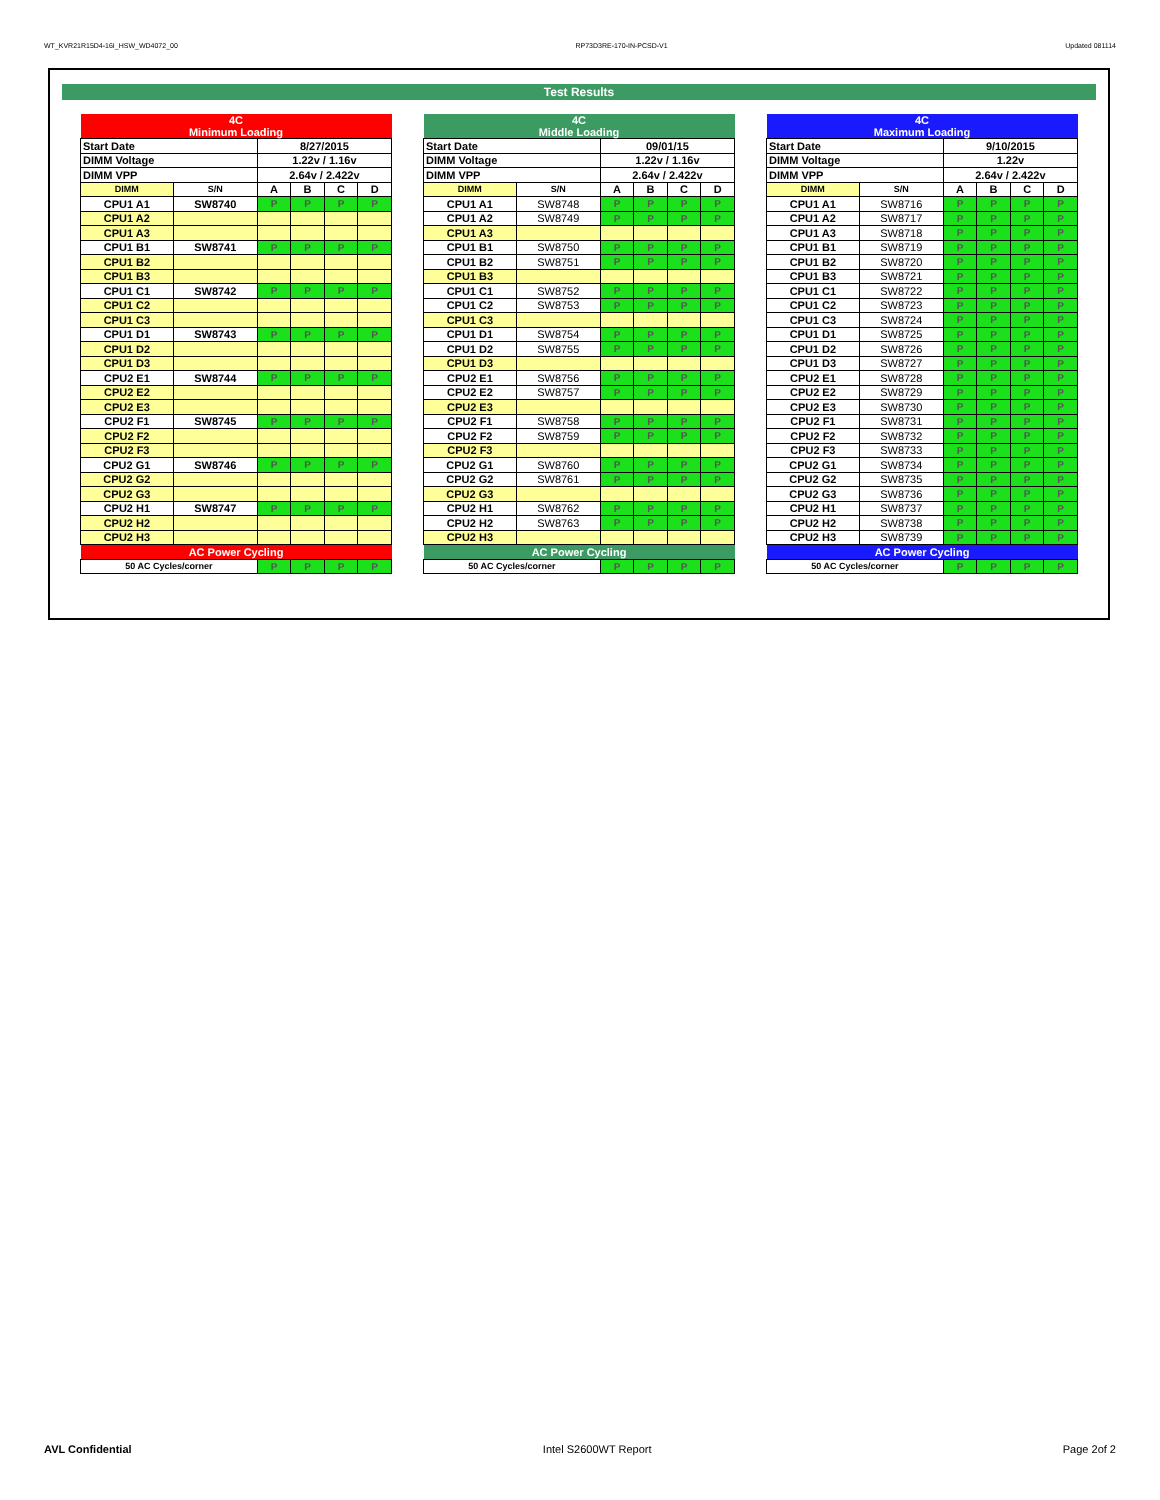WT_KVR21R15D4-16I_HSW_WD4072_00 RP73D3RE-170-IN-PCSD-V1 Updated 081114
Test Results
| 4C Minimum Loading | | | | | |
| Start Date | | 8/27/2015 | | | |
| DIMM Voltage | | 1.22v / 1.16v | | | |
| DIMM VPP | | 2.64v / 2.422v | | | |
| DIMM | S/N | A | B | C | D |
| CPU1 A1 | SW8740 | P | P | P | P |
| CPU1 A2 | | | | | |
| CPU1 A3 | | | | | |
| CPU1 B1 | SW8741 | P | P | P | P |
| CPU1 B2 | | | | | |
| CPU1 B3 | | | | | |
| CPU1 C1 | SW8742 | P | P | P | P |
| CPU1 C2 | | | | | |
| CPU1 C3 | | | | | |
| CPU1 D1 | SW8743 | P | P | P | P |
| CPU1 D2 | | | | | |
| CPU1 D3 | | | | | |
| CPU2 E1 | SW8744 | P | P | P | P |
| CPU2 E2 | | | | | |
| CPU2 E3 | | | | | |
| CPU2 F1 | SW8745 | P | P | P | P |
| CPU2 F2 | | | | | |
| CPU2 F3 | | | | | |
| CPU2 G1 | SW8746 | P | P | P | P |
| CPU2 G2 | | | | | |
| CPU2 G3 | | | | | |
| CPU2 H1 | SW8747 | P | P | P | P |
| CPU2 H2 | | | | | |
| CPU2 H3 | | | | | |
| AC Power Cycling | | | | | |
| 50 AC Cycles/corner | | P | P | P | P |
| 4C Middle Loading | | | | | |
| Start Date | | 09/01/15 | | | |
| DIMM Voltage | | 1.22v / 1.16v | | | |
| DIMM VPP | | 2.64v / 2.422v | | | |
| DIMM | S/N | A | B | C | D |
| CPU1 A1 | SW8748 | P | P | P | P |
| CPU1 A2 | SW8749 | P | P | P | P |
| CPU1 A3 | | | | | |
| CPU1 B1 | SW8750 | P | P | P | P |
| CPU1 B2 | SW8751 | P | P | P | P |
| CPU1 B3 | | | | | |
| CPU1 C1 | SW8752 | P | P | P | P |
| CPU1 C2 | SW8753 | P | P | P | P |
| CPU1 C3 | | | | | |
| CPU1 D1 | SW8754 | P | P | P | P |
| CPU1 D2 | SW8755 | P | P | P | P |
| CPU1 D3 | | | | | |
| CPU2 E1 | SW8756 | P | P | P | P |
| CPU2 E2 | SW8757 | P | P | P | P |
| CPU2 E3 | | | | | |
| CPU2 F1 | SW8758 | P | P | P | P |
| CPU2 F2 | SW8759 | P | P | P | P |
| CPU2 F3 | | | | | |
| CPU2 G1 | SW8760 | P | P | P | P |
| CPU2 G2 | SW8761 | P | P | P | P |
| CPU2 G3 | | | | | |
| CPU2 H1 | SW8762 | P | P | P | P |
| CPU2 H2 | SW8763 | P | P | P | P |
| CPU2 H3 | | | | | |
| AC Power Cycling | | | | | |
| 50 AC Cycles/corner | | P | P | P | P |
| 4C Maximum Loading | | | | | |
| Start Date | | 9/10/2015 | | | |
| DIMM Voltage | | 1.22v | | | |
| DIMM VPP | | 2.64v / 2.422v | | | |
| DIMM | S/N | A | B | C | D |
| CPU1 A1 | SW8716 | P | P | P | P |
| CPU1 A2 | SW8717 | P | P | P | P |
| CPU1 A3 | SW8718 | P | P | P | P |
| CPU1 B1 | SW8719 | P | P | P | P |
| CPU1 B2 | SW8720 | P | P | P | P |
| CPU1 B3 | SW8721 | P | P | P | P |
| CPU1 C1 | SW8722 | P | P | P | P |
| CPU1 C2 | SW8723 | P | P | P | P |
| CPU1 C3 | SW8724 | P | P | P | P |
| CPU1 D1 | SW8725 | P | P | P | P |
| CPU1 D2 | SW8726 | P | P | P | P |
| CPU1 D3 | SW8727 | P | P | P | P |
| CPU2 E1 | SW8728 | P | P | P | P |
| CPU2 E2 | SW8729 | P | P | P | P |
| CPU2 E3 | SW8730 | P | P | P | P |
| CPU2 F1 | SW8731 | P | P | P | P |
| CPU2 F2 | SW8732 | P | P | P | P |
| CPU2 F3 | SW8733 | P | P | P | P |
| CPU2 G1 | SW8734 | P | P | P | P |
| CPU2 G2 | SW8735 | P | P | P | P |
| CPU2 G3 | SW8736 | P | P | P | P |
| CPU2 H1 | SW8737 | P | P | P | P |
| CPU2 H2 | SW8738 | P | P | P | P |
| CPU2 H3 | SW8739 | P | P | P | P |
| AC Power Cycling | | | | | |
| 50 AC Cycles/corner | | P | P | P | P |
AVL Confidential Intel S2600WT Report Page 2of 2